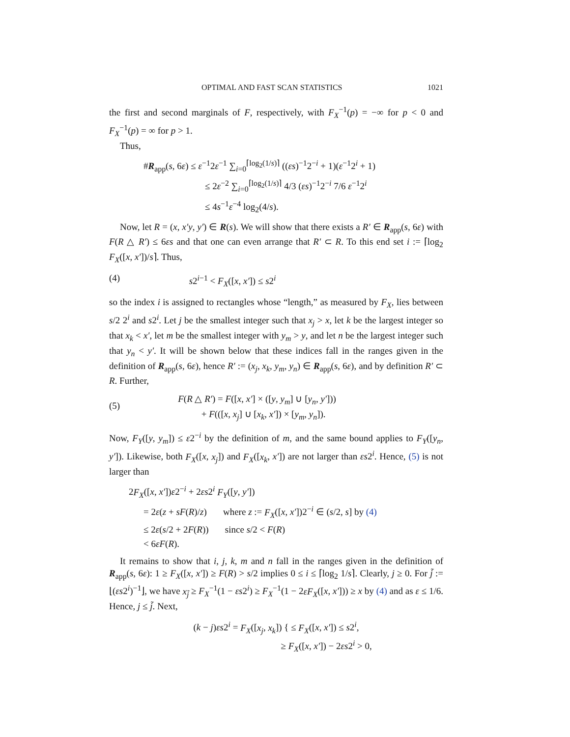OPTIMAL AND FAST SCAN STATISTICS 1021
the first and second marginals of F, respectively, with F<sub>X</sub><sup>−1</sup>(p) = −∞ for p < 0 and F<sub>X</sub><sup>−1</sup>(p) = ∞ for p > 1.
Thus,
#R<sub>app</sub>(s, 6ε) ≤ ε<sup>−1</sup>2ε<sup>−1</sup> ∑<sub>i=0</sub><sup>⌈log<sub>2</sub>(1/s)⌉</sup> ((εs)<sup>−1</sup>2<sup>−i</sup> + 1)(ε<sup>−1</sup>2<sup>i</sup> + 1)
≤ 2ε<sup>−2</sup> ∑<sub>i=0</sub><sup>⌈log<sub>2</sub>(1/s)⌉</sup> 4/3 (εs)<sup>−1</sup>2<sup>−i</sup> 7/6 ε<sup>−1</sup>2<sup>i</sup>
≤ 4s<sup>−1</sup>ε<sup>−4</sup> log<sub>2</sub>(4/s).
Now, let R = (x, x′y, y′) ∈ R(s). We will show that there exists a R′ ∈ R<sub>app</sub>(s, 6ε) with F(R △ R′) ≤ 6εs and that one can even arrange that R′ ⊂ R. To this end set i := ⌈log<sub>2</sub> F<sub>X</sub>([x, x′])/s⌉. Thus,
(4) s2<sup>i−1</sup> < F<sub>X</sub>([x, x′]) ≤ s2<sup>i</sup>
so the index i is assigned to rectangles whose “length,” as measured by F<sub>X</sub>, lies between s/2 2<sup>i</sup> and s2<sup>i</sup>. Let j be the smallest integer such that x<sub>j</sub> > x, let k be the largest integer so that x<sub>k</sub> < x′, let m be the smallest integer with y<sub>m</sub> > y, and let n be the largest integer such that y<sub>n</sub> < y′. It will be shown below that these indices fall in the ranges given in the definition of R<sub>app</sub>(s, 6ε), hence R′ := (x<sub>j</sub>, x<sub>k</sub>, y<sub>m</sub>, y<sub>n</sub>) ∈ R<sub>app</sub>(s, 6ε), and by definition R′ ⊂ R. Further,
(5) F(R △ R′) = F([x, x′] × ([y, y<sub>m</sub>] ∪ [y<sub>n</sub>, y′]))
+ F(([x, x<sub>j</sub>] ∪ [x<sub>k</sub>, x′]) × [y<sub>m</sub>, y<sub>n</sub>]).
Now, F<sub>Y</sub>([y, y<sub>m</sub>]) ≤ ε2<sup>−i</sup> by the definition of m, and the same bound applies to F<sub>Y</sub>([y<sub>n</sub>, y′]). Likewise, both F<sub>X</sub>([x, x<sub>j</sub>]) and F<sub>X</sub>([x<sub>k</sub>, x′]) are not larger than εs2<sup>i</sup>. Hence, (5) is not larger than
2F<sub>X</sub>([x, x′])ε2<sup>−i</sup> + 2εs2<sup>i</sup> F<sub>Y</sub>([y, y′])
= 2ε(z + sF(R)/z) where z := F<sub>X</sub>([x, x′])2<sup>−i</sup> ∈ (s/2, s] by (4)
≤ 2ε(s/2 + 2F(R)) since s/2 < F(R)
< 6εF(R).
It remains to show that i, j, k, m and n fall in the ranges given in the definition of R<sub>app</sub>(s, 6ε): 1 ≥ F<sub>X</sub>([x, x′]) ≥ F(R) > s/2 implies 0 ≤ i ≤ ⌈log<sub>2</sub> 1/s⌉. Clearly, j ≥ 0. For j̃ := ⌊(εs2<sup>i</sup>)<sup>−1</sup>⌋, we have x<sub>j̃</sub> ≥ F<sub>X</sub><sup>−1</sup>(1 − εs2<sup>i</sup>) ≥ F<sub>X</sub><sup>−1</sup>(1 − 2εF<sub>X</sub>([x, x′])) ≥ x by (4) and as ε ≤ 1/6. Hence, j ≤ j̃. Next,
(k − j)εs2<sup>i</sup> = F<sub>X</sub>([x<sub>j</sub>, x<sub>k</sub>]) { ≤ F<sub>X</sub>([x, x′]) ≤ s2<sup>i</sup>,
≥ F<sub>X</sub>([x, x′]) − 2εs2<sup>i</sup> > 0,